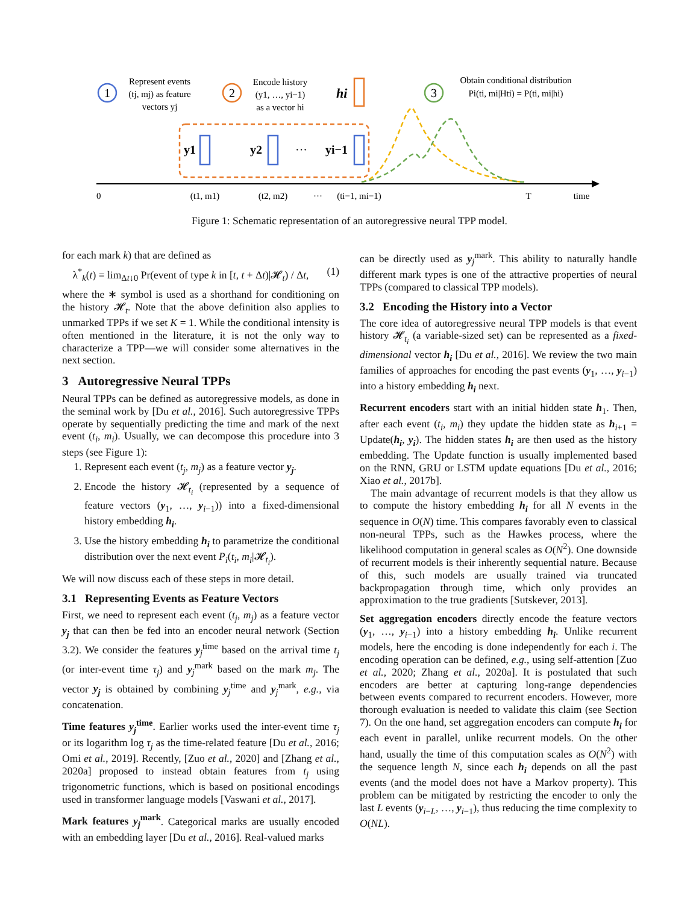1
2
3
Represent events
(tj, mj) as feature
vectors yj
Encode history
(y1, …, yi−1)
as a vector hi
hi
Obtain conditional distribution
Pi(ti, mi|Hti) = P(ti, mi|hi)
y1
y2
···
yi−1
0
(t1, m1)
(t2, m2)
···
(ti−1, mi−1)
T
time
Figure 1: Schematic representation of an autoregressive neural TPP model.
for each mark k) that are defined as
λ<sup>*</sup><sub>k</sub>(t) = lim<sub>Δt↓0</sub> Pr(event of type k in [t, t + Δt)|𝓗<sub>t</sub>) / Δt, (1)
where the ∗ symbol is used as a shorthand for conditioning on the history 𝓗<sub>t</sub>. Note that the above definition also applies to unmarked TPPs if we set K = 1. While the conditional intensity is often mentioned in the literature, it is not the only way to characterize a TPP—we will consider some alternatives in the next section.
3 Autoregressive Neural TPPs
Neural TPPs can be defined as autoregressive models, as done in the seminal work by [Du et al., 2016]. Such autoregressive TPPs operate by sequentially predicting the time and mark of the next event (t<sub>i</sub>, m<sub>i</sub>). Usually, we can decompose this procedure into 3 steps (see Figure 1):
1. Represent each event (t<sub>j</sub>, m<sub>j</sub>) as a feature vector y<sub>j</sub>.
2. Encode the history 𝓗<sub>t<sub>i</sub></sub> (represented by a sequence of feature vectors (y<sub>1</sub>, …, y<sub>i−1</sub>)) into a fixed-dimensional history embedding h<sub>i</sub>.
3. Use the history embedding h<sub>i</sub> to parametrize the conditional distribution over the next event P<sub>i</sub>(t<sub>i</sub>, m<sub>i</sub>|𝓗<sub>t<sub>i</sub></sub>).
We will now discuss each of these steps in more detail.
3.1 Representing Events as Feature Vectors
First, we need to represent each event (t<sub>j</sub>, m<sub>j</sub>) as a feature vector y<sub>j</sub> that can then be fed into an encoder neural network (Section 3.2). We consider the features y<sub>j</sub><sup>time</sup> based on the arrival time t<sub>j</sub> (or inter-event time τ<sub>j</sub>) and y<sub>j</sub><sup>mark</sup> based on the mark m<sub>j</sub>. The vector y<sub>j</sub> is obtained by combining y<sub>j</sub><sup>time</sup> and y<sub>j</sub><sup>mark</sup>, e.g., via concatenation.
Time features y<sub>j</sub><sup>time</sup>. Earlier works used the inter-event time τ<sub>j</sub> or its logarithm log τ<sub>j</sub> as the time-related feature [Du et al., 2016; Omi et al., 2019]. Recently, [Zuo et al., 2020] and [Zhang et al., 2020a] proposed to instead obtain features from t<sub>j</sub> using trigonometric functions, which is based on positional encodings used in transformer language models [Vaswani et al., 2017].
Mark features y<sub>j</sub><sup>mark</sup>. Categorical marks are usually encoded with an embedding layer [Du et al., 2016]. Real-valued marks
can be directly used as y<sub>j</sub><sup>mark</sup>. This ability to naturally handle different mark types is one of the attractive properties of neural TPPs (compared to classical TPP models).
3.2 Encoding the History into a Vector
The core idea of autoregressive neural TPP models is that event history 𝓗<sub>t<sub>i</sub></sub> (a variable-sized set) can be represented as a fixed-dimensional vector h<sub>i</sub> [Du et al., 2016]. We review the two main families of approaches for encoding the past events (y<sub>1</sub>, …, y<sub>i−1</sub>) into a history embedding h<sub>i</sub> next.
Recurrent encoders start with an initial hidden state h<sub>1</sub>. Then, after each event (t<sub>i</sub>, m<sub>i</sub>) they update the hidden state as h<sub>i+1</sub> = Update(h<sub>i</sub>, y<sub>i</sub>). The hidden states h<sub>i</sub> are then used as the history embedding. The Update function is usually implemented based on the RNN, GRU or LSTM update equations [Du et al., 2016; Xiao et al., 2017b].
The main advantage of recurrent models is that they allow us to compute the history embedding h<sub>i</sub> for all N events in the sequence in O(N) time. This compares favorably even to classical non-neural TPPs, such as the Hawkes process, where the likelihood computation in general scales as O(N<sup>2</sup>). One downside of recurrent models is their inherently sequential nature. Because of this, such models are usually trained via truncated backpropagation through time, which only provides an approximation to the true gradients [Sutskever, 2013].
Set aggregation encoders directly encode the feature vectors (y<sub>1</sub>, …, y<sub>i−1</sub>) into a history embedding h<sub>i</sub>. Unlike recurrent models, here the encoding is done independently for each i. The encoding operation can be defined, e.g., using self-attention [Zuo et al., 2020; Zhang et al., 2020a]. It is postulated that such encoders are better at capturing long-range dependencies between events compared to recurrent encoders. However, more thorough evaluation is needed to validate this claim (see Section 7). On the one hand, set aggregation encoders can compute h<sub>i</sub> for each event in parallel, unlike recurrent models. On the other hand, usually the time of this computation scales as O(N<sup>2</sup>) with the sequence length N, since each h<sub>i</sub> depends on all the past events (and the model does not have a Markov property). This problem can be mitigated by restricting the encoder to only the last L events (y<sub>i−L</sub>, …, y<sub>i−1</sub>), thus reducing the time complexity to O(NL).